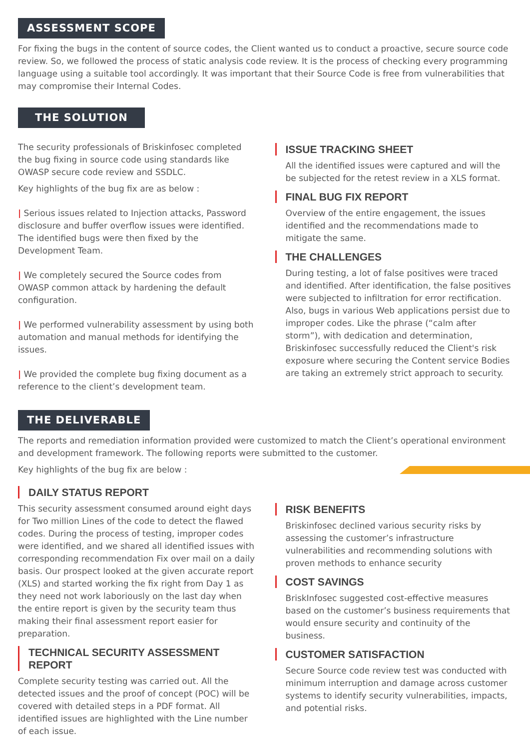ASSESSMENT SCOPE
For fixing the bugs in the content of source codes, the Client wanted us to conduct a proactive, secure source code review. So, we followed the process of static analysis code review. It is the process of checking every programming language using a suitable tool accordingly. It was important that their Source Code is free from vulnerabilities that may compromise their Internal Codes.
THE SOLUTION
The security professionals of Briskinfosec completed the bug fixing in source code using standards like OWASP secure code review and SSDLC.
Key highlights of the bug fix are as below :
| Serious issues related to Injection attacks, Password disclosure and buffer overflow issues were identified. The identified bugs were then fixed by the Development Team.
| We completely secured the Source codes from OWASP common attack by hardening the default configuration.
| We performed vulnerability assessment by using both automation and manual methods for identifying the issues.
| We provided the complete bug fixing document as a reference to the client’s development team.
ISSUE TRACKING SHEET
All the identified issues were captured and will the be subjected for the retest review in a XLS format.
FINAL BUG FIX REPORT
Overview of the entire engagement, the issues identified and the recommendations made to mitigate the same.
THE CHALLENGES
During testing, a lot of false positives were traced and identified. After identification, the false positives were subjected to infiltration for error rectification. Also, bugs in various Web applications persist due to improper codes. Like the phrase (“calm after storm”), with dedication and determination, Briskinfosec successfully reduced the Client's risk exposure where securing the Content service Bodies are taking an extremely strict approach to security.
THE DELIVERABLE
The reports and remediation information provided were customized to match the Client’s operational environment and development framework. The following reports were submitted to the customer.
Key highlights of the bug fix are below :
DAILY STATUS REPORT
This security assessment consumed around eight days for Two million Lines of the code to detect the flawed codes. During the process of testing, improper codes were identified, and we shared all identified issues with corresponding recommendation Fix over mail on a daily basis. Our prospect looked at the given accurate report (XLS) and started working the fix right from Day 1 as they need not work laboriously on the last day when the entire report is given by the security team thus making their final assessment report easier for preparation.
TECHNICAL SECURITY ASSESSMENT REPORT
Complete security testing was carried out. All the detected issues and the proof of concept (POC) will be covered with detailed steps in a PDF format. All identified issues are highlighted with the Line number of each issue.
RISK BENEFITS
Briskinfosec declined various security risks by assessing the customer’s infrastructure vulnerabilities and recommending solutions with proven methods to enhance security
COST SAVINGS
BriskInfosec suggested cost-effective measures based on the customer’s business requirements that would ensure security and continuity of the business.
CUSTOMER SATISFACTION
Secure Source code review test was conducted with minimum interruption and damage across customer systems to identify security vulnerabilities, impacts, and potential risks.